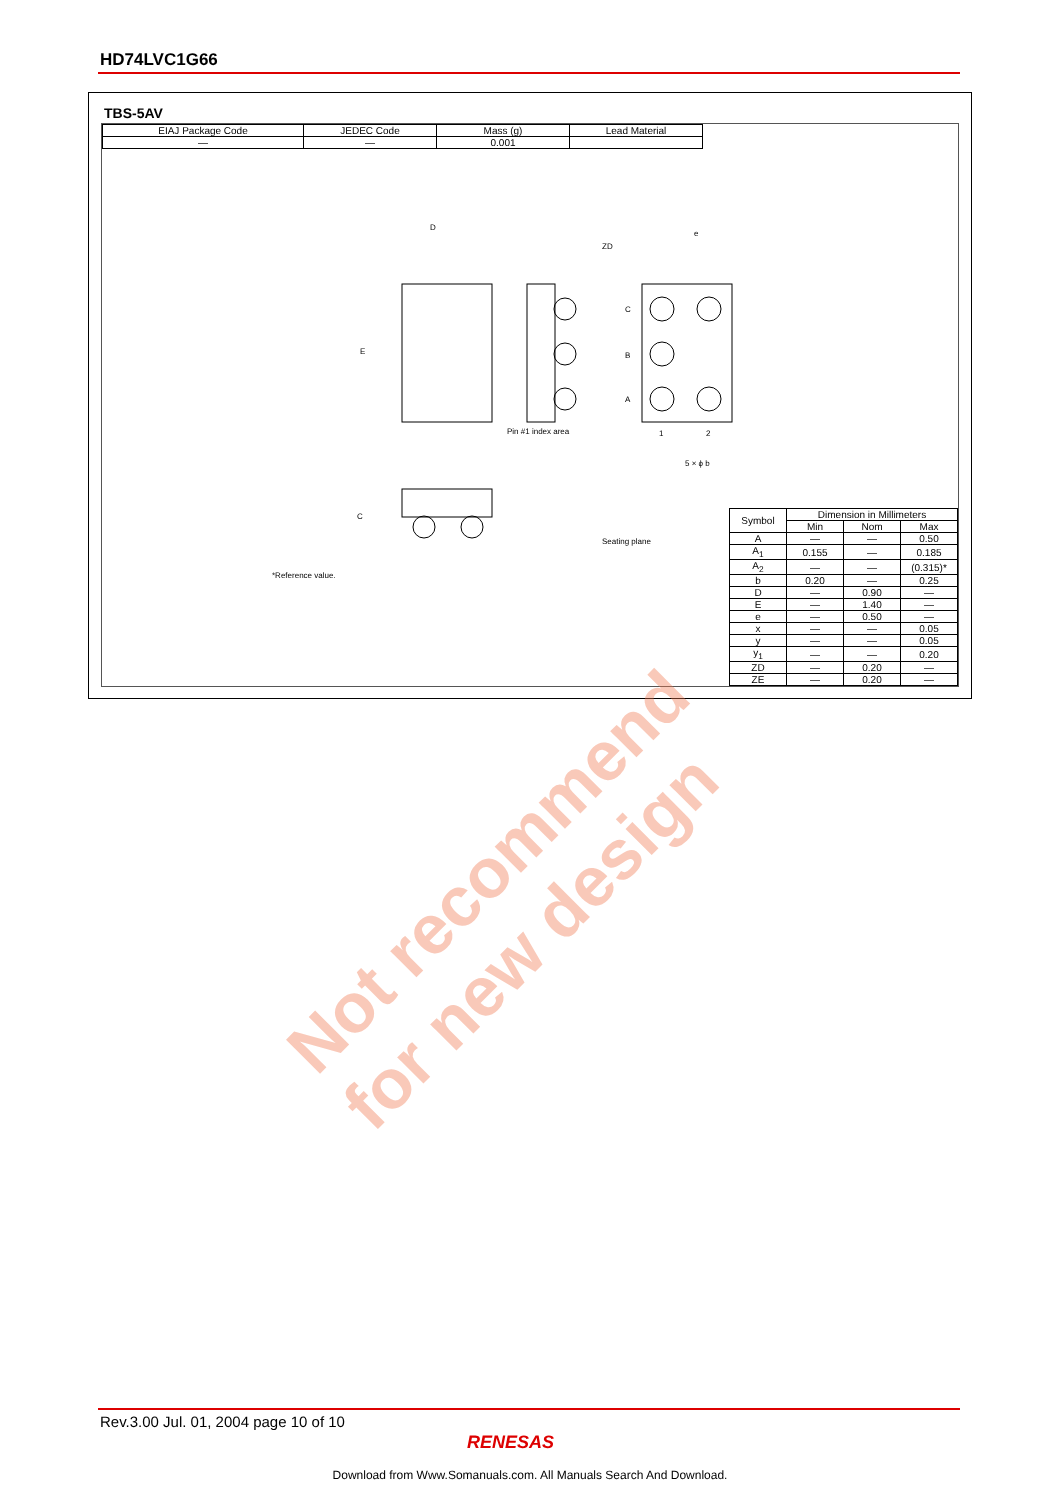HD74LVC1G66
TBS-5AV
| EIAJ Package Code | JEDEC Code | Mass (g) | Lead Material |
| --- | --- | --- | --- |
| — | — | 0.001 | |
D
E
Pin #1 index area
C
B
A
1
2
ZD
e
5 × ϕ b
Seating plane
C
*Reference value.
| Symbol | Dimension in Millimeters | | |
| --- | --- | --- | --- |
| | Min | Nom | Max |
| A | — | — | 0.50 |
| A<sub>1</sub> | 0.155 | — | 0.185 |
| A<sub>2</sub> | — | — | (0.315)* |
| b | 0.20 | — | 0.25 |
| D | — | 0.90 | — |
| E | — | 1.40 | — |
| e | — | 0.50 | — |
| x | — | — | 0.05 |
| y | — | — | 0.05 |
| y<sub>1</sub> | — | — | 0.20 |
| ZD | — | 0.20 | — |
| ZE | — | 0.20 | — |
Not recommend
for new design
Rev.3.00 Jul. 01, 2004 page 10 of 10
RENESAS
Download from Www.Somanuals.com. All Manuals Search And Download.